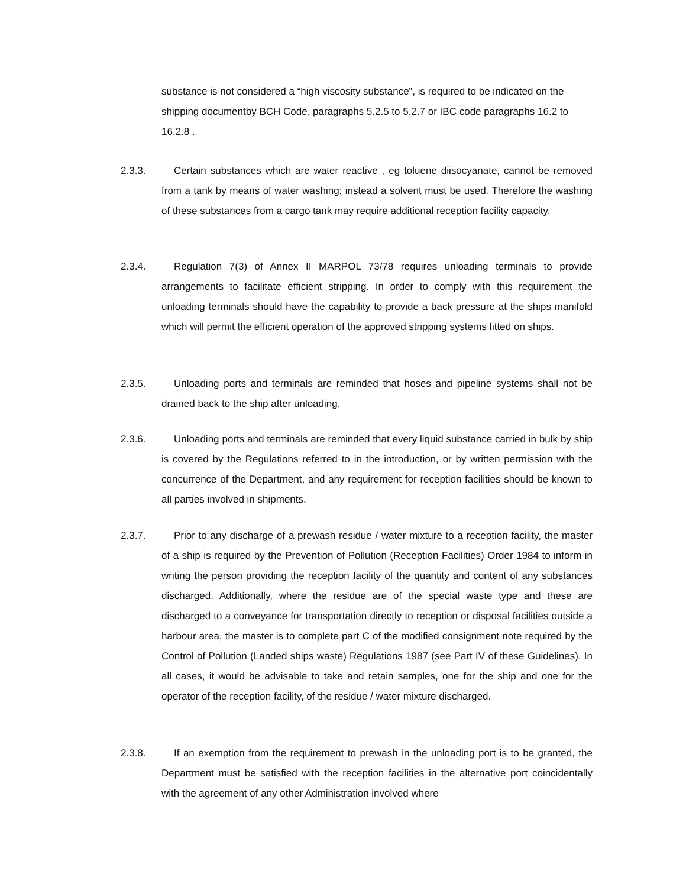substance is not considered a “high viscosity substance”, is required to be indicated on the shipping documentby BCH Code, paragraphs 5.2.5 to 5.2.7 or IBC code paragraphs 16.2 to 16.2.8 .
2.3.3. Certain substances which are water reactive , eg toluene diisocyanate, cannot be removed from a tank by means of water washing; instead a solvent must be used. Therefore the washing of these substances from a cargo tank may require additional reception facility capacity.
2.3.4. Regulation 7(3) of Annex II MARPOL 73/78 requires unloading terminals to provide arrangements to facilitate efficient stripping. In order to comply with this requirement the unloading terminals should have the capability to provide a back pressure at the ships manifold which will permit the efficient operation of the approved stripping systems fitted on ships.
2.3.5. Unloading ports and terminals are reminded that hoses and pipeline systems shall not be drained back to the ship after unloading.
2.3.6. Unloading ports and terminals are reminded that every liquid substance carried in bulk by ship is covered by the Regulations referred to in the introduction, or by written permission with the concurrence of the Department, and any requirement for reception facilities should be known to all parties involved in shipments.
2.3.7. Prior to any discharge of a prewash residue / water mixture to a reception facility, the master of a ship is required by the Prevention of Pollution (Reception Facilities) Order 1984 to inform in writing the person providing the reception facility of the quantity and content of any substances discharged. Additionally, where the residue are of the special waste type and these are discharged to a conveyance for transportation directly to reception or disposal facilities outside a harbour area, the master is to complete part C of the modified consignment note required by the Control of Pollution (Landed ships waste) Regulations 1987 (see Part IV of these Guidelines). In all cases, it would be advisable to take and retain samples, one for the ship and one for the operator of the reception facility, of the residue / water mixture discharged.
2.3.8. If an exemption from the requirement to prewash in the unloading port is to be granted, the Department must be satisfied with the reception facilities in the alternative port coincidentally with the agreement of any other Administration involved where